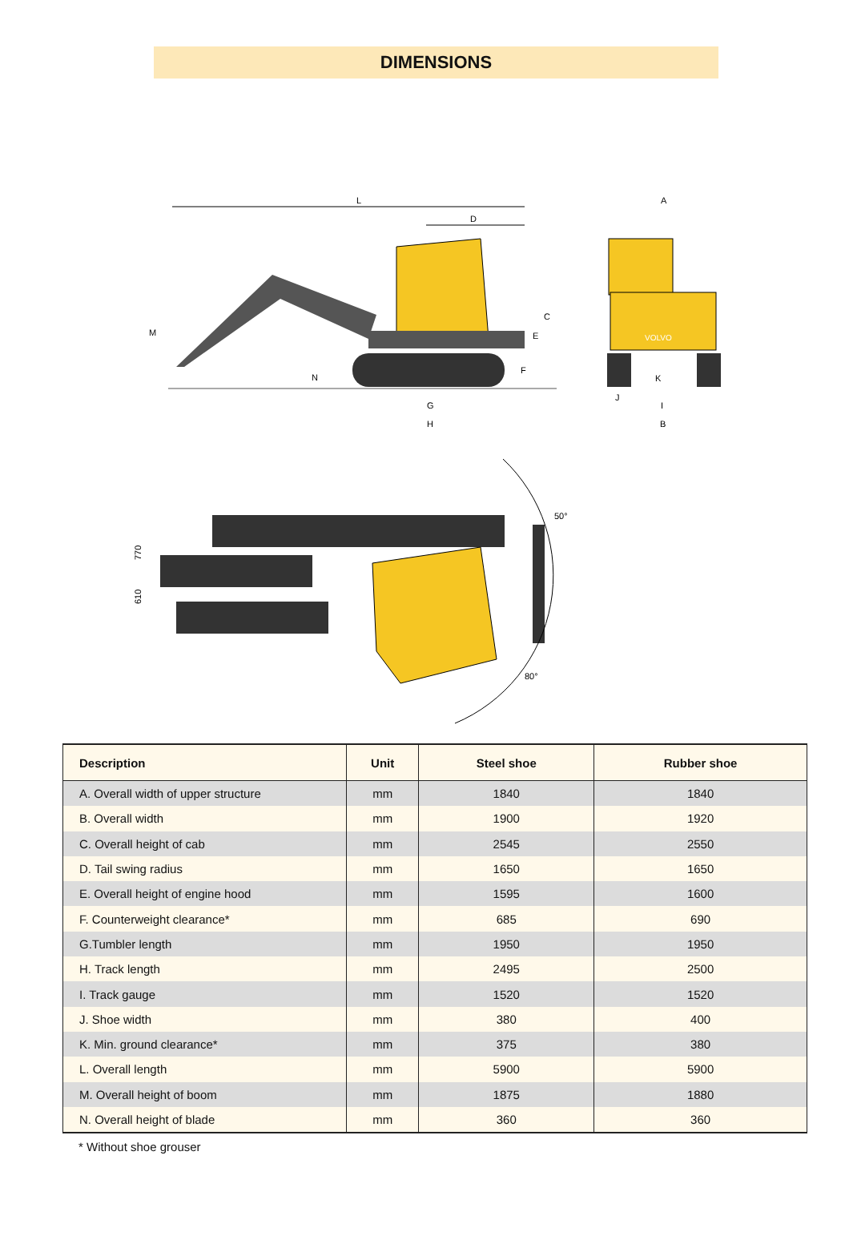DIMENSIONS
L
D
M
C
E
F
N
G
H
A
VOLVO
K
J
I
B
770
610
50°
80°
| Description | Unit | Steel shoe | Rubber shoe |
| --- | --- | --- | --- |
| A. Overall width of upper structure | mm | 1840 | 1840 |
| B. Overall width | mm | 1900 | 1920 |
| C. Overall height of cab | mm | 2545 | 2550 |
| D. Tail swing radius | mm | 1650 | 1650 |
| E. Overall height of engine hood | mm | 1595 | 1600 |
| F. Counterweight clearance* | mm | 685 | 690 |
| G.Tumbler length | mm | 1950 | 1950 |
| H. Track length | mm | 2495 | 2500 |
| I. Track gauge | mm | 1520 | 1520 |
| J. Shoe width | mm | 380 | 400 |
| K. Min. ground clearance* | mm | 375 | 380 |
| L. Overall length | mm | 5900 | 5900 |
| M. Overall height of boom | mm | 1875 | 1880 |
| N. Overall height of blade | mm | 360 | 360 |
* Without shoe grouser